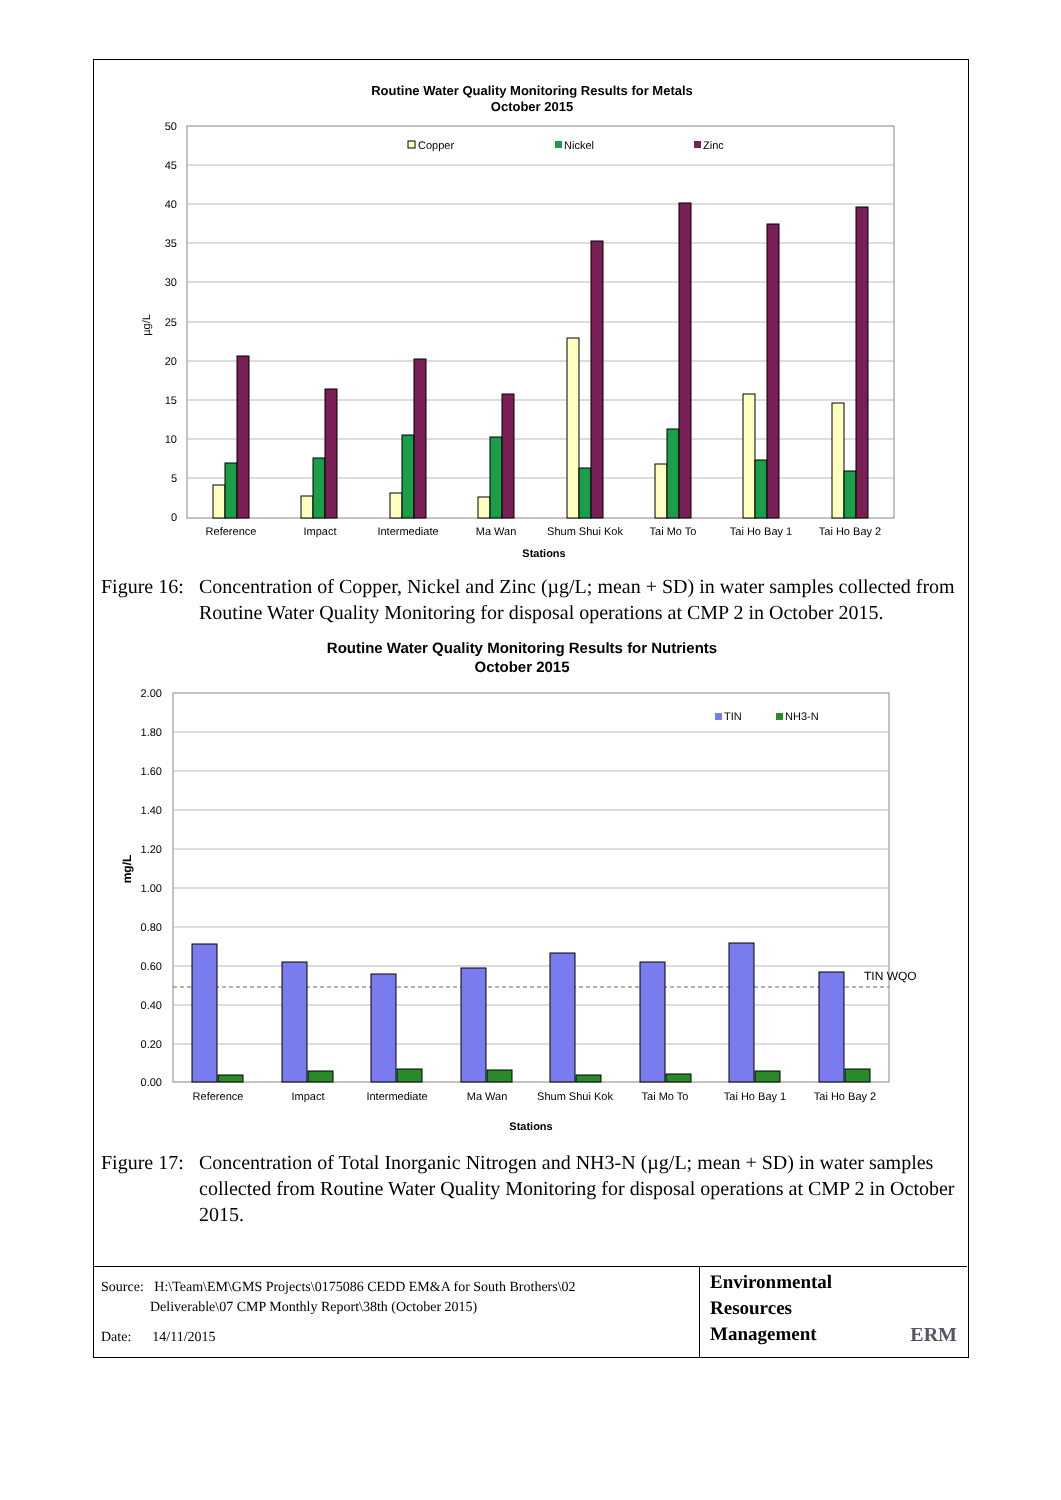Routine Water Quality Monitoring Results for Metals
October 2015
50
45
40
35
30
25
20
15
10
5
0
µg/L
Copper
Nickel
Zinc
Reference
Impact
Intermediate
Ma Wan
Shum Shui Kok
Tai Mo To
Tai Ho Bay 1
Tai Ho Bay 2
Stations
Figure 16: Concentration of Copper, Nickel and Zinc (µg/L; mean + SD) in water samples collected from Routine Water Quality Monitoring for disposal operations at CMP 2 in October 2015.
Routine Water Quality Monitoring Results for Nutrients
October 2015
2.00
1.80
1.60
1.40
1.20
1.00
0.80
0.60
0.40
0.20
0.00
TIN WQO
mg/L
TIN
NH3-N
Reference
Impact
Intermediate
Ma Wan
Shum Shui Kok
Tai Mo To
Tai Ho Bay 1
Tai Ho Bay 2
Stations
Figure 17: Concentration of Total Inorganic Nitrogen and NH3-N (µg/L; mean + SD) in water samples collected from Routine Water Quality Monitoring for disposal operations at CMP 2 in October 2015.
Source: H:\Team\EM\GMS Projects\0175086 CEDD EM&A for South Brothers\02
Deliverable\07 CMP Monthly Report\38th (October 2015)
Date: 14/11/2015
Environmental
Resources
Management
ERM